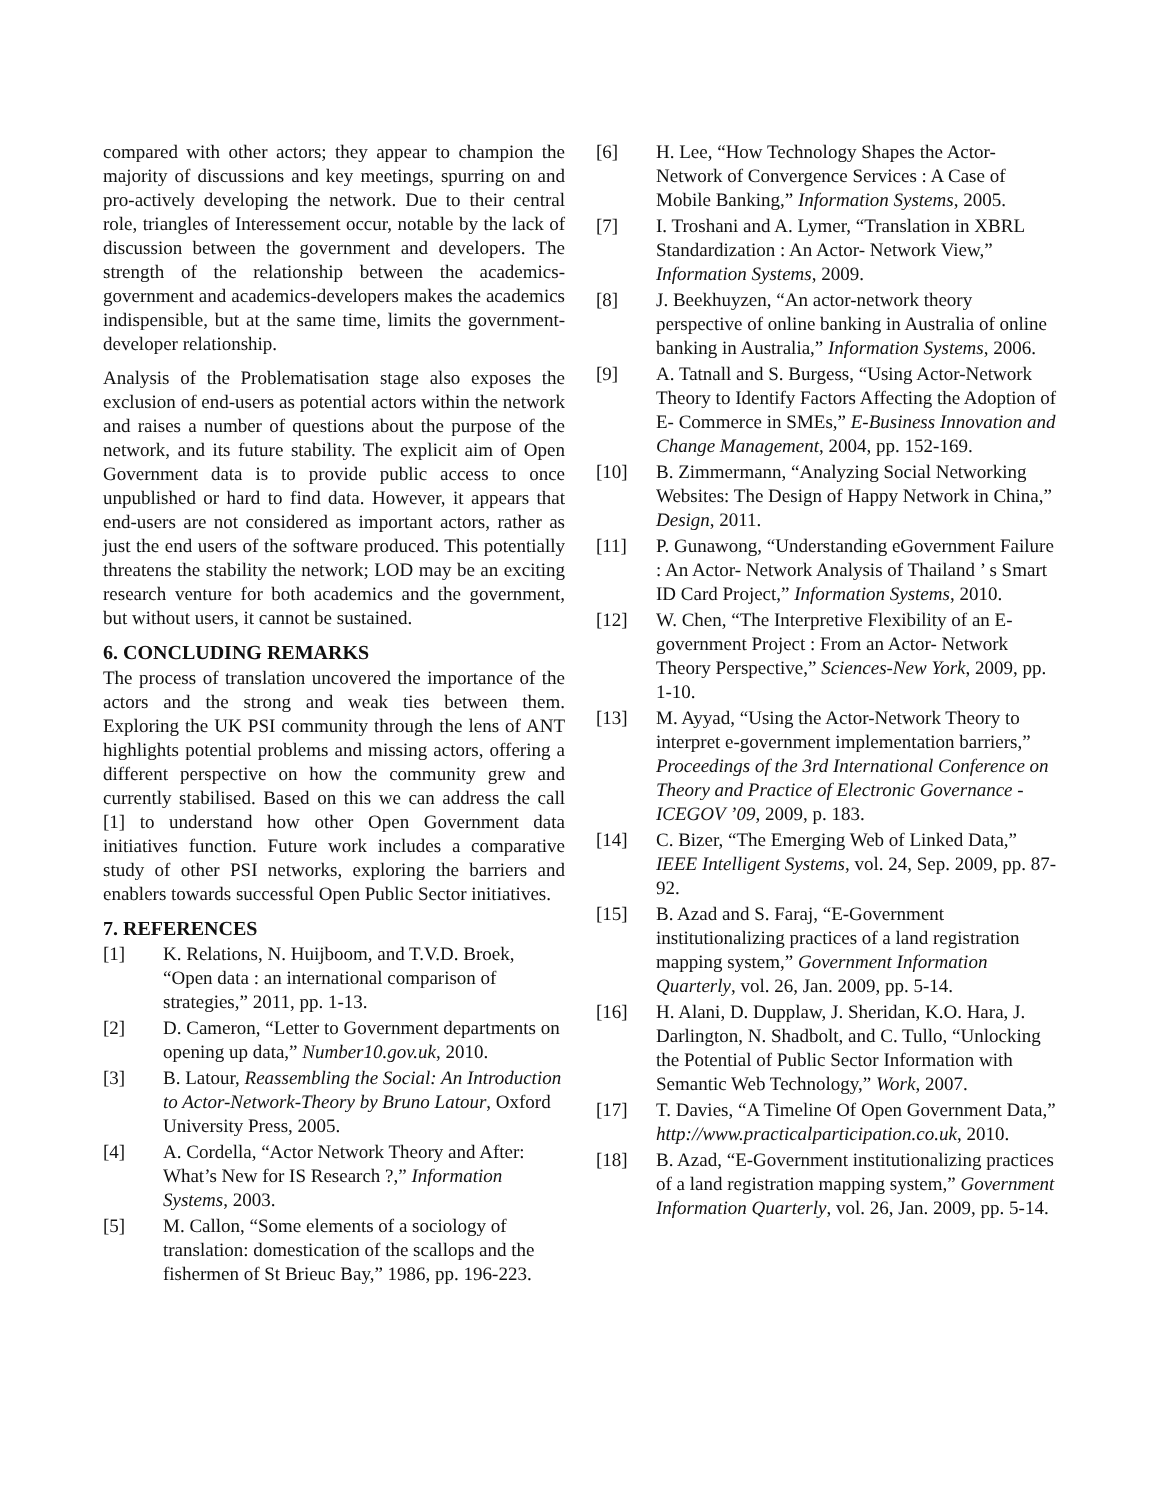compared with other actors; they appear to champion the majority of discussions and key meetings, spurring on and pro-actively developing the network. Due to their central role, triangles of Interessement occur, notable by the lack of discussion between the government and developers. The strength of the relationship between the academics-government and academics-developers makes the academics indispensible, but at the same time, limits the government-developer relationship.
Analysis of the Problematisation stage also exposes the exclusion of end-users as potential actors within the network and raises a number of questions about the purpose of the network, and its future stability. The explicit aim of Open Government data is to provide public access to once unpublished or hard to find data. However, it appears that end-users are not considered as important actors, rather as just the end users of the software produced. This potentially threatens the stability the network; LOD may be an exciting research venture for both academics and the government, but without users, it cannot be sustained.
6. CONCLUDING REMARKS
The process of translation uncovered the importance of the actors and the strong and weak ties between them. Exploring the UK PSI community through the lens of ANT highlights potential problems and missing actors, offering a different perspective on how the community grew and currently stabilised. Based on this we can address the call [1] to understand how other Open Government data initiatives function. Future work includes a comparative study of other PSI networks, exploring the barriers and enablers towards successful Open Public Sector initiatives.
7. REFERENCES
[1] K. Relations, N. Huijboom, and T.V.D. Broek, “Open data : an international comparison of strategies,” 2011, pp. 1-13.
[2] D. Cameron, “Letter to Government departments on opening up data,” Number10.gov.uk, 2010.
[3] B. Latour, Reassembling the Social: An Introduction to Actor-Network-Theory by Bruno Latour, Oxford University Press, 2005.
[4] A. Cordella, “Actor Network Theory and After: What’s New for IS Research ?,” Information Systems, 2003.
[5] M. Callon, “Some elements of a sociology of translation: domestication of the scallops and the fishermen of St Brieuc Bay,” 1986, pp. 196-223.
[6] H. Lee, “How Technology Shapes the Actor-Network of Convergence Services : A Case of Mobile Banking,” Information Systems, 2005.
[7] I. Troshani and A. Lymer, “Translation in XBRL Standardization : An Actor- Network View,” Information Systems, 2009.
[8] J. Beekhuyzen, “An actor-network theory perspective of online banking in Australia of online banking in Australia,” Information Systems, 2006.
[9] A. Tatnall and S. Burgess, “Using Actor-Network Theory to Identify Factors Affecting the Adoption of E- Commerce in SMEs,” E-Business Innovation and Change Management, 2004, pp. 152-169.
[10] B. Zimmermann, “Analyzing Social Networking Websites: The Design of Happy Network in China,” Design, 2011.
[11] P. Gunawong, “Understanding eGovernment Failure : An Actor- Network Analysis of Thailand ’ s Smart ID Card Project,” Information Systems, 2010.
[12] W. Chen, “The Interpretive Flexibility of an E-government Project : From an Actor- Network Theory Perspective,” Sciences-New York, 2009, pp. 1-10.
[13] M. Ayyad, “Using the Actor-Network Theory to interpret e-government implementation barriers,” Proceedings of the 3rd International Conference on Theory and Practice of Electronic Governance - ICEGOV ’09, 2009, p. 183.
[14] C. Bizer, “The Emerging Web of Linked Data,” IEEE Intelligent Systems, vol. 24, Sep. 2009, pp. 87-92.
[15] B. Azad and S. Faraj, “E-Government institutionalizing practices of a land registration mapping system,” Government Information Quarterly, vol. 26, Jan. 2009, pp. 5-14.
[16] H. Alani, D. Dupplaw, J. Sheridan, K.O. Hara, J. Darlington, N. Shadbolt, and C. Tullo, “Unlocking the Potential of Public Sector Information with Semantic Web Technology,” Work, 2007.
[17] T. Davies, “A Timeline Of Open Government Data,” http://www.practicalparticipation.co.uk, 2010.
[18] B. Azad, “E-Government institutionalizing practices of a land registration mapping system,” Government Information Quarterly, vol. 26, Jan. 2009, pp. 5-14.